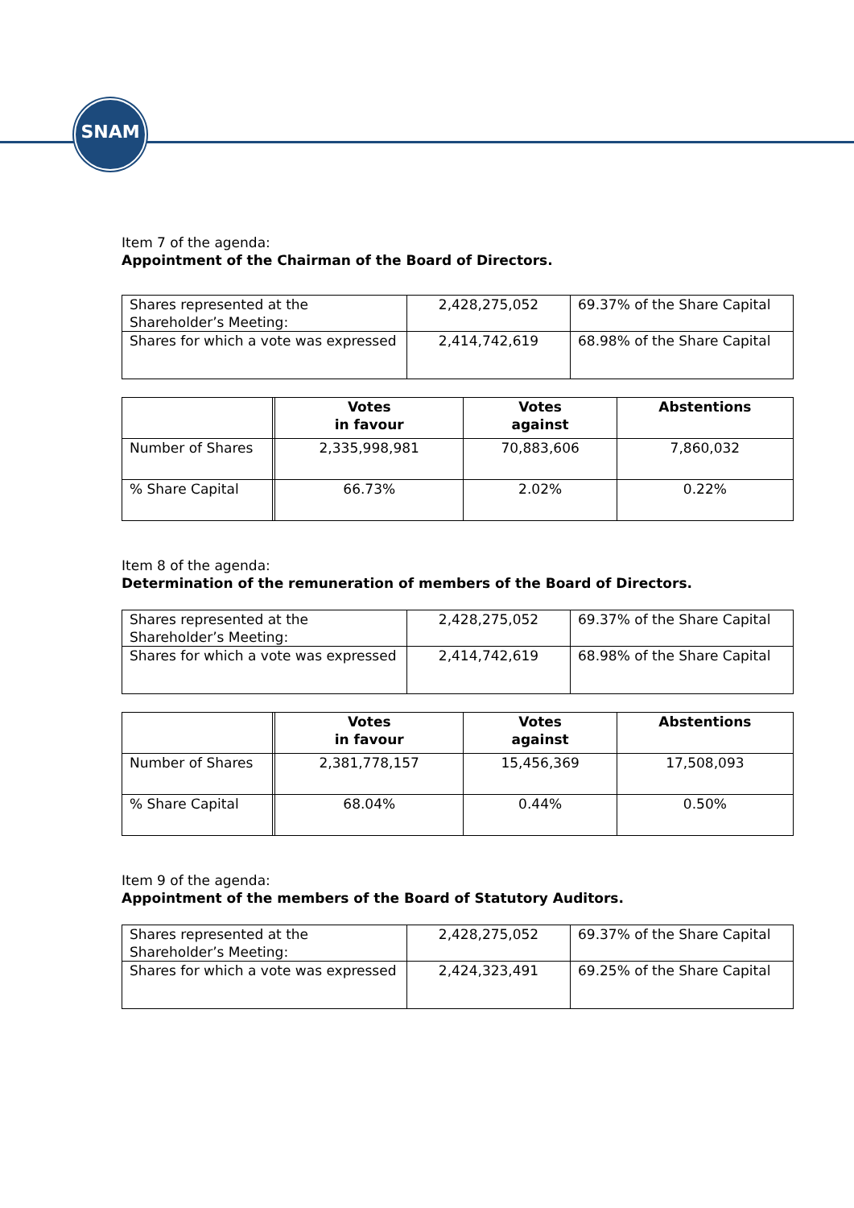SNAM
Item 7 of the agenda:
Appointment of the Chairman of the Board of Directors.
| Shares represented at the Shareholder’s Meeting: | 2,428,275,052 | 69.37% of the Share Capital |
| Shares for which a vote was expressed | 2,414,742,619 | 68.98% of the Share Capital |
| | | Votes in favour | Votes against | Abstentions |
| --- | --- | --- | --- | --- |
| Number of Shares | | 2,335,998,981 | 70,883,606 | 7,860,032 |
| % Share Capital | | 66.73% | 2.02% | 0.22% |
Item 8 of the agenda:
Determination of the remuneration of members of the Board of Directors.
| Shares represented at the Shareholder’s Meeting: | 2,428,275,052 | 69.37% of the Share Capital |
| Shares for which a vote was expressed | 2,414,742,619 | 68.98% of the Share Capital |
| | | Votes in favour | Votes against | Abstentions |
| --- | --- | --- | --- | --- |
| Number of Shares | | 2,381,778,157 | 15,456,369 | 17,508,093 |
| % Share Capital | | 68.04% | 0.44% | 0.50% |
Item 9 of the agenda:
Appointment of the members of the Board of Statutory Auditors.
| Shares represented at the Shareholder’s Meeting: | 2,428,275,052 | 69.37% of the Share Capital |
| Shares for which a vote was expressed | 2,424,323,491 | 69.25% of the Share Capital |